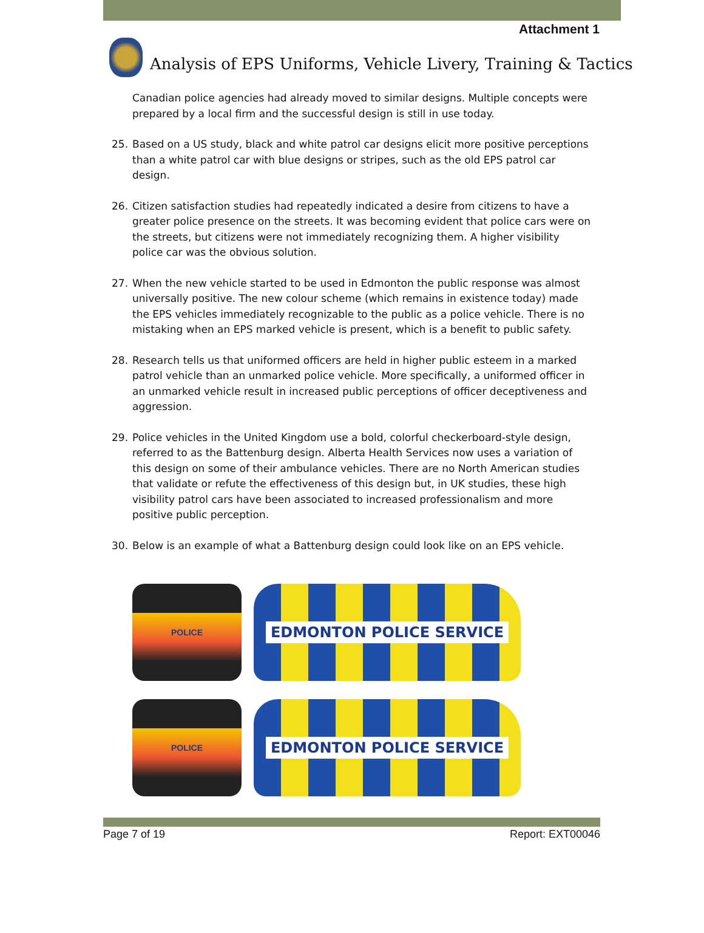Attachment 1
Analysis of EPS Uniforms, Vehicle Livery, Training & Tactics
Canadian police agencies had already moved to similar designs. Multiple concepts were prepared by a local firm and the successful design is still in use today.
25. Based on a US study, black and white patrol car designs elicit more positive perceptions than a white patrol car with blue designs or stripes, such as the old EPS patrol car design.
26. Citizen satisfaction studies had repeatedly indicated a desire from citizens to have a greater police presence on the streets. It was becoming evident that police cars were on the streets, but citizens were not immediately recognizing them. A higher visibility police car was the obvious solution.
27. When the new vehicle started to be used in Edmonton the public response was almost universally positive. The new colour scheme (which remains in existence today) made the EPS vehicles immediately recognizable to the public as a police vehicle. There is no mistaking when an EPS marked vehicle is present, which is a benefit to public safety.
28. Research tells us that uniformed officers are held in higher public esteem in a marked patrol vehicle than an unmarked police vehicle. More specifically, a uniformed officer in an unmarked vehicle result in increased public perceptions of officer deceptiveness and aggression.
29. Police vehicles in the United Kingdom use a bold, colorful checkerboard-style design, referred to as the Battenburg design. Alberta Health Services now uses a variation of this design on some of their ambulance vehicles. There are no North American studies that validate or refute the effectiveness of this design but, in UK studies, these high visibility patrol cars have been associated to increased professionalism and more positive public perception.
30. Below is an example of what a Battenburg design could look like on an EPS vehicle.
POLICE
EDMONTON POLICE SERVICE
POLICE
EDMONTON POLICE SERVICE
Page 7 of 19 Report: EXT00046